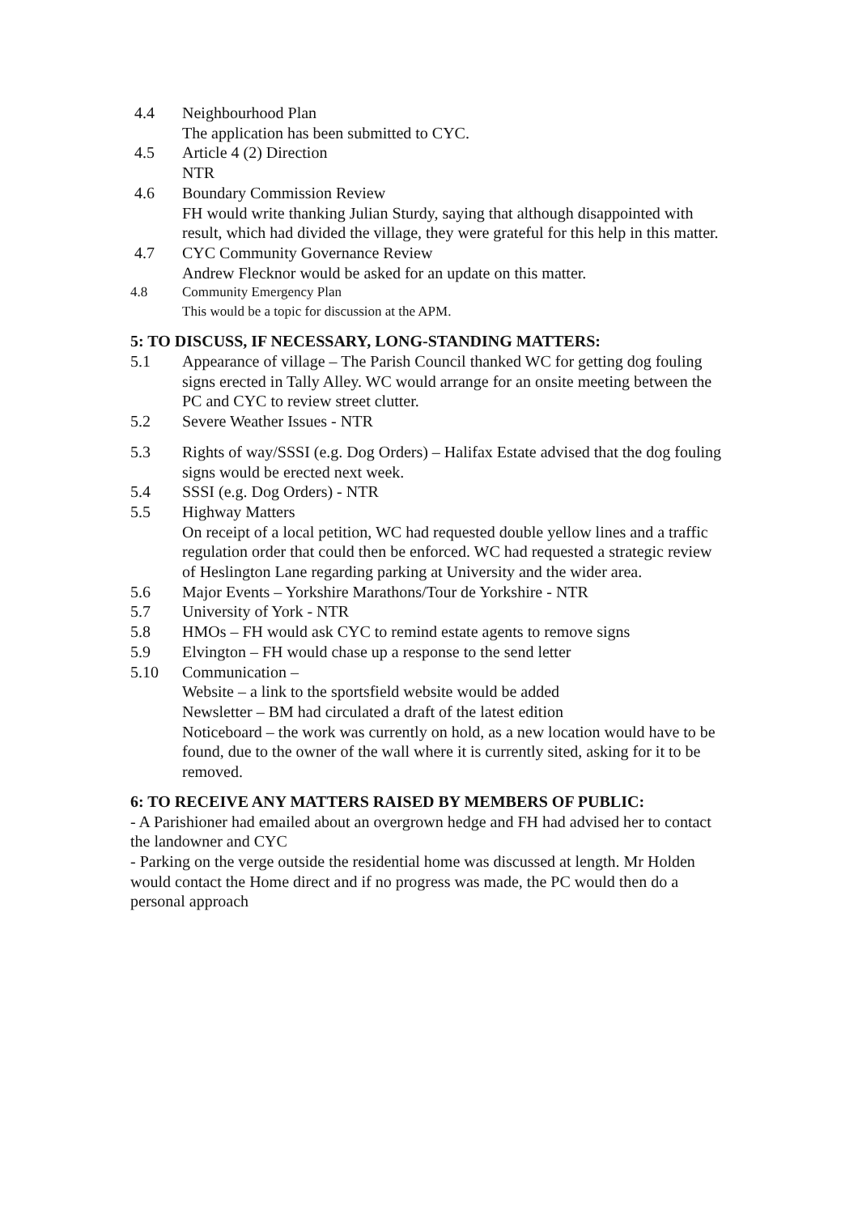4.4 Neighbourhood Plan
The application has been submitted to CYC.
4.5 Article 4 (2) Direction
NTR
4.6 Boundary Commission Review
FH would write thanking Julian Sturdy, saying that although disappointed with result, which had divided the village, they were grateful for this help in this matter.
4.7 CYC Community Governance Review
Andrew Flecknor would be asked for an update on this matter.
4.8 Community Emergency Plan
This would be a topic for discussion at the APM.
5: TO DISCUSS, IF NECESSARY, LONG-STANDING MATTERS:
5.1 Appearance of village – The Parish Council thanked WC for getting dog fouling signs erected in Tally Alley. WC would arrange for an onsite meeting between the PC and CYC to review street clutter.
5.2 Severe Weather Issues - NTR
5.3 Rights of way/SSSI (e.g. Dog Orders) – Halifax Estate advised that the dog fouling signs would be erected next week.
5.4 SSSI (e.g. Dog Orders) - NTR
5.5 Highway Matters
On receipt of a local petition, WC had requested double yellow lines and a traffic regulation order that could then be enforced. WC had requested a strategic review of Heslington Lane regarding parking at University and the wider area.
5.6 Major Events – Yorkshire Marathons/Tour de Yorkshire - NTR
5.7 University of York - NTR
5.8 HMOs – FH would ask CYC to remind estate agents to remove signs
5.9 Elvington – FH would chase up a response to the send letter
5.10 Communication –
Website – a link to the sportsfield website would be added
Newsletter – BM had circulated a draft of the latest edition
Noticeboard – the work was currently on hold, as a new location would have to be found, due to the owner of the wall where it is currently sited, asking for it to be removed.
6: TO RECEIVE ANY MATTERS RAISED BY MEMBERS OF PUBLIC:
- A Parishioner had emailed about an overgrown hedge and FH had advised her to contact the landowner and CYC
- Parking on the verge outside the residential home was discussed at length. Mr Holden would contact the Home direct and if no progress was made, the PC would then do a personal approach